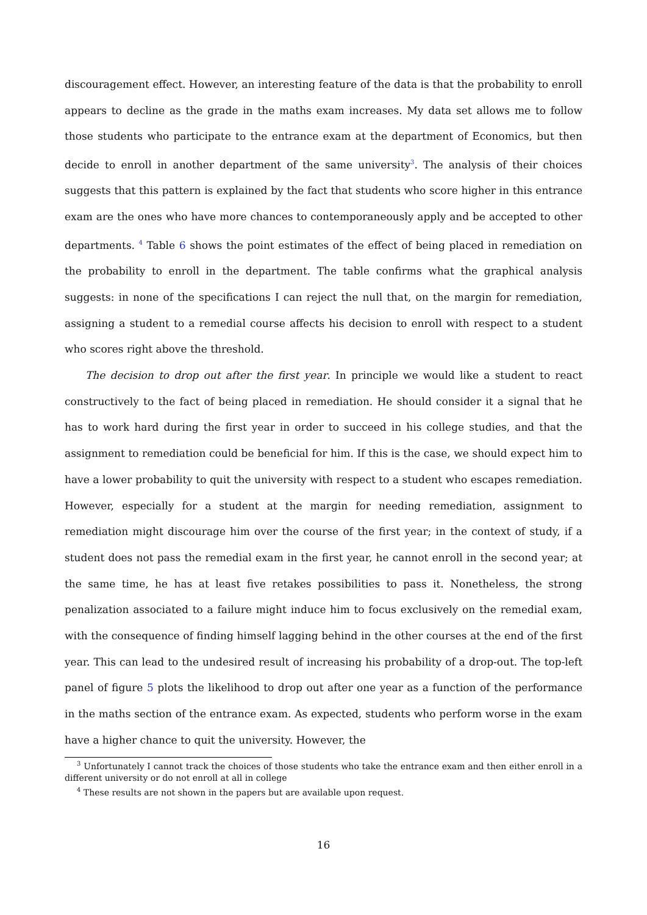discouragement effect. However, an interesting feature of the data is that the probability to enroll appears to decline as the grade in the maths exam increases. My data set allows me to follow those students who participate to the entrance exam at the department of Economics, but then decide to enroll in another department of the same university<sup>3</sup>. The analysis of their choices suggests that this pattern is explained by the fact that students who score higher in this entrance exam are the ones who have more chances to contemporaneously apply and be accepted to other departments. <sup>4</sup> Table 6 shows the point estimates of the effect of being placed in remediation on the probability to enroll in the department. The table confirms what the graphical analysis suggests: in none of the specifications I can reject the null that, on the margin for remediation, assigning a student to a remedial course affects his decision to enroll with respect to a student who scores right above the threshold.
The decision to drop out after the first year. In principle we would like a student to react constructively to the fact of being placed in remediation. He should consider it a signal that he has to work hard during the first year in order to succeed in his college studies, and that the assignment to remediation could be beneficial for him. If this is the case, we should expect him to have a lower probability to quit the university with respect to a student who escapes remediation. However, especially for a student at the margin for needing remediation, assignment to remediation might discourage him over the course of the first year; in the context of study, if a student does not pass the remedial exam in the first year, he cannot enroll in the second year; at the same time, he has at least five retakes possibilities to pass it. Nonetheless, the strong penalization associated to a failure might induce him to focus exclusively on the remedial exam, with the consequence of finding himself lagging behind in the other courses at the end of the first year. This can lead to the undesired result of increasing his probability of a drop-out. The top-left panel of figure 5 plots the likelihood to drop out after one year as a function of the performance in the maths section of the entrance exam. As expected, students who perform worse in the exam have a higher chance to quit the university. However, the
<sup>3</sup> Unfortunately I cannot track the choices of those students who take the entrance exam and then either enroll in a different university or do not enroll at all in college
<sup>4</sup> These results are not shown in the papers but are available upon request.
16